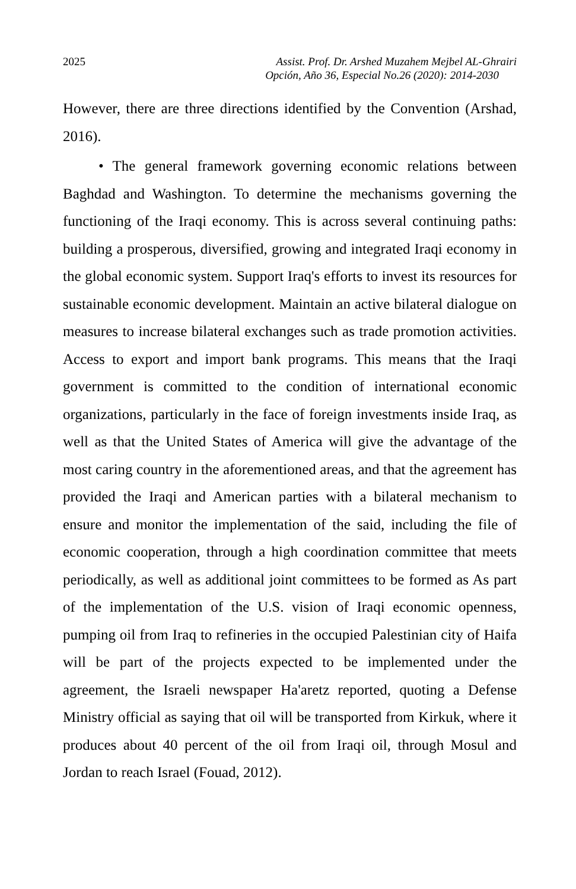2025 Assist. Prof. Dr. Arshed Muzahem Mejbel AL-Ghrairi
Opción, Año 36, Especial No.26 (2020): 2014-2030
However, there are three directions identified by the Convention (Arshad, 2016).
• The general framework governing economic relations between Baghdad and Washington. To determine the mechanisms governing the functioning of the Iraqi economy. This is across several continuing paths: building a prosperous, diversified, growing and integrated Iraqi economy in the global economic system. Support Iraq's efforts to invest its resources for sustainable economic development. Maintain an active bilateral dialogue on measures to increase bilateral exchanges such as trade promotion activities. Access to export and import bank programs. This means that the Iraqi government is committed to the condition of international economic organizations, particularly in the face of foreign investments inside Iraq, as well as that the United States of America will give the advantage of the most caring country in the aforementioned areas, and that the agreement has provided the Iraqi and American parties with a bilateral mechanism to ensure and monitor the implementation of the said, including the file of economic cooperation, through a high coordination committee that meets periodically, as well as additional joint committees to be formed as As part of the implementation of the U.S. vision of Iraqi economic openness, pumping oil from Iraq to refineries in the occupied Palestinian city of Haifa will be part of the projects expected to be implemented under the agreement, the Israeli newspaper Ha'aretz reported, quoting a Defense Ministry official as saying that oil will be transported from Kirkuk, where it produces about 40 percent of the oil from Iraqi oil, through Mosul and Jordan to reach Israel (Fouad, 2012).